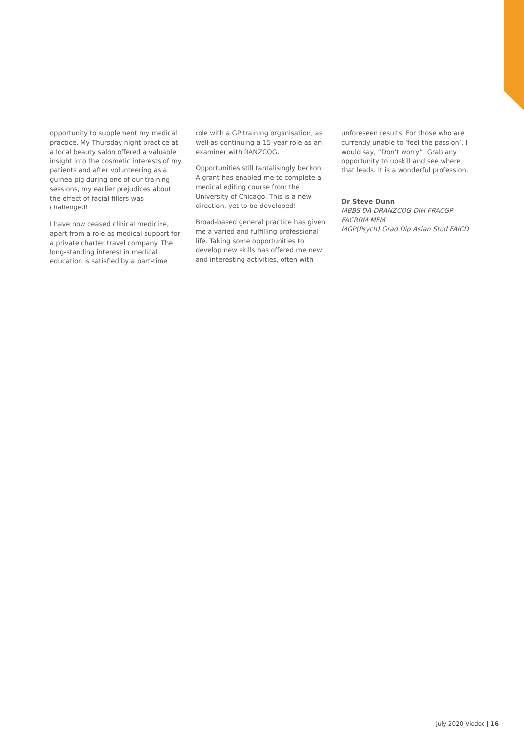opportunity to supplement my medical practice. My Thursday night practice at a local beauty salon offered a valuable insight into the cosmetic interests of my patients and after volunteering as a guinea pig during one of our training sessions, my earlier prejudices about the effect of facial fillers was challenged!
I have now ceased clinical medicine, apart from a role as medical support for a private charter travel company. The long-standing interest in medical education is satisfied by a part-time
role with a GP training organisation, as well as continuing a 15-year role as an examiner with RANZCOG.
Opportunities still tantalisingly beckon. A grant has enabled me to complete a medical editing course from the University of Chicago. This is a new direction, yet to be developed!
Broad-based general practice has given me a varied and fulfilling professional life. Taking some opportunities to develop new skills has offered me new and interesting activities, often with
unforeseen results. For those who are currently unable to ‘feel the passion’, I would say, “Don’t worry”. Grab any opportunity to upskill and see where that leads. It is a wonderful profession.
Dr Steve Dunn
MBBS DA DRANZCOG DIH FRACGP FACRRM MFM
MGP(Psych) Grad Dip Asian Stud FAICD
July 2020 Vicdoc | 16